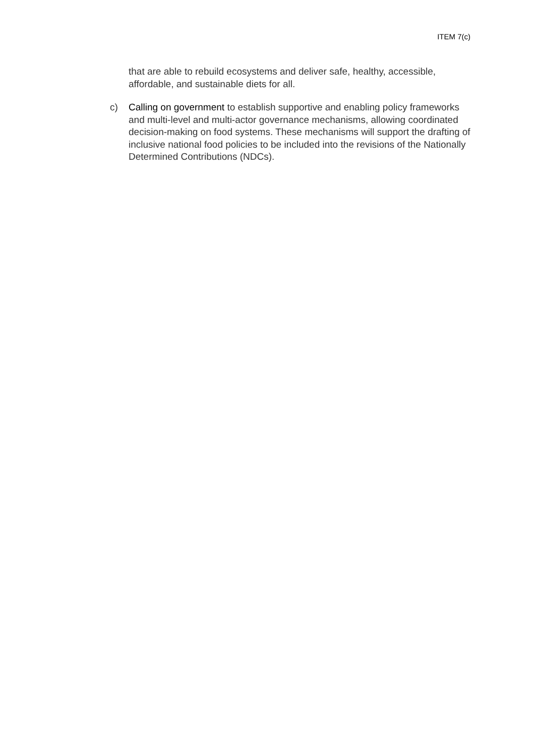ITEM 7(c)
that are able to rebuild ecosystems and deliver safe, healthy, accessible, affordable, and sustainable diets for all.
c) Calling on government to establish supportive and enabling policy frameworks and multi-level and multi-actor governance mechanisms, allowing coordinated decision-making on food systems. These mechanisms will support the drafting of inclusive national food policies to be included into the revisions of the Nationally Determined Contributions (NDCs).